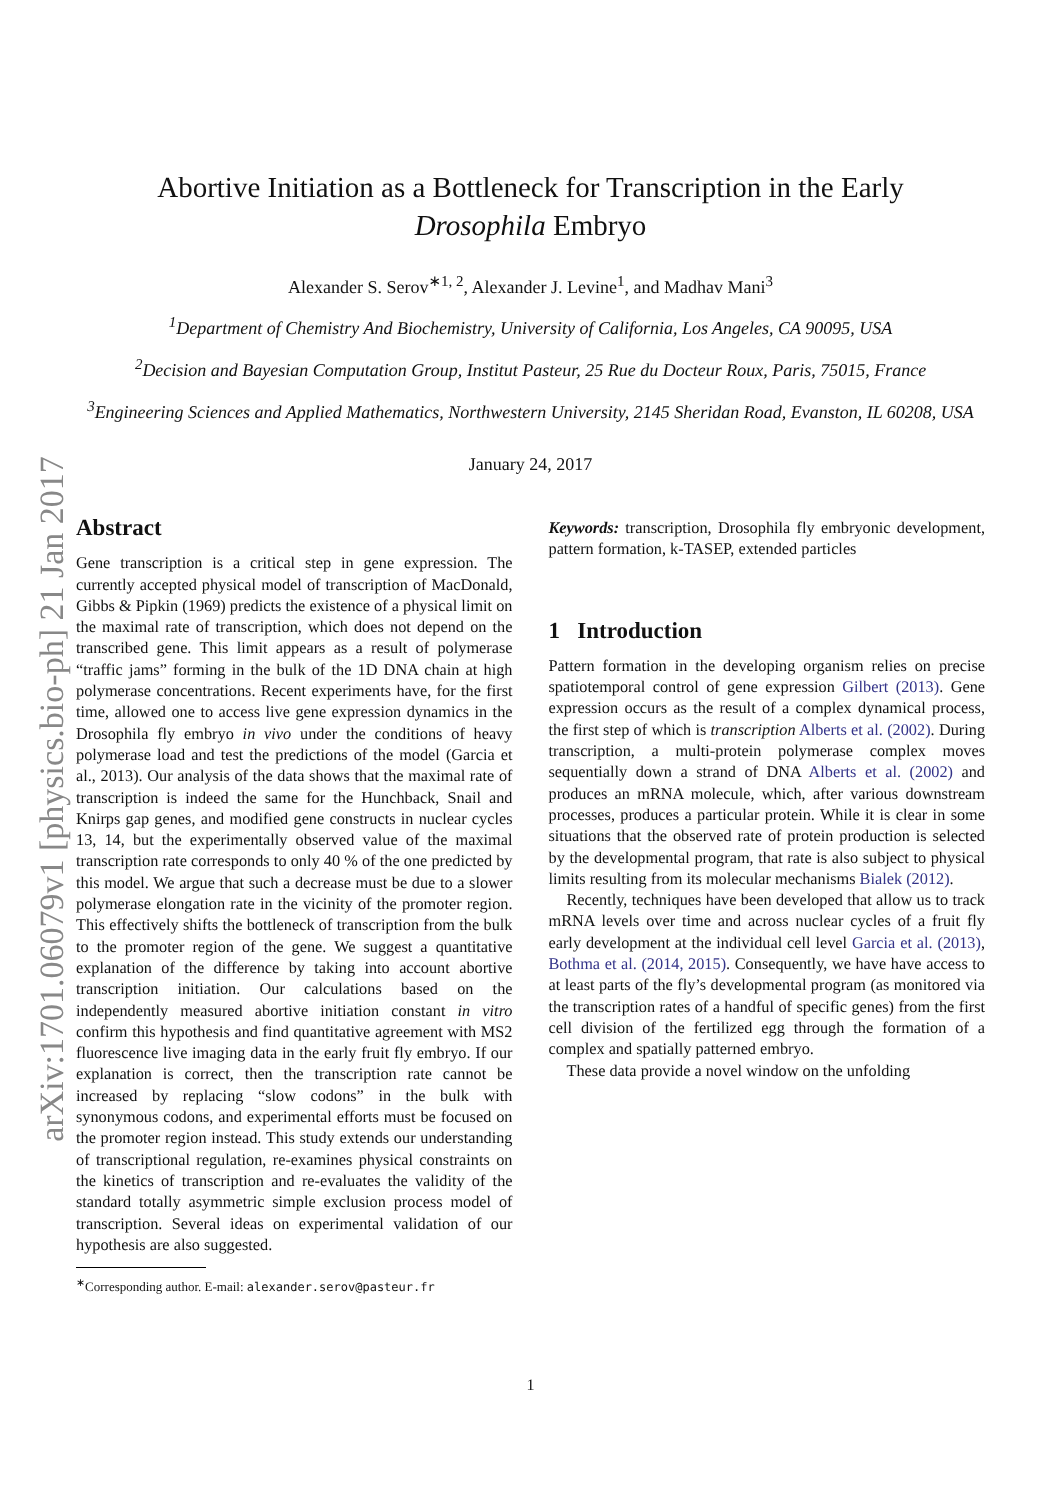arXiv:1701.06079v1 [physics.bio-ph] 21 Jan 2017
Abortive Initiation as a Bottleneck for Transcription in the Early Drosophila Embryo
Alexander S. Serov<sup>∗1, 2</sup>, Alexander J. Levine<sup>1</sup>, and Madhav Mani<sup>3</sup>
<sup>1</sup> Department of Chemistry And Biochemistry, University of California, Los Angeles, CA 90095, USA
<sup>2</sup> Decision and Bayesian Computation Group, Institut Pasteur, 25 Rue du Docteur Roux, Paris, 75015, France
<sup>3</sup> Engineering Sciences and Applied Mathematics, Northwestern University, 2145 Sheridan Road, Evanston, IL 60208, USA
January 24, 2017
Abstract
Gene transcription is a critical step in gene expression. The currently accepted physical model of transcription of MacDonald, Gibbs & Pipkin (1969) predicts the existence of a physical limit on the maximal rate of transcription, which does not depend on the transcribed gene. This limit appears as a result of polymerase “traffic jams” forming in the bulk of the 1D DNA chain at high polymerase concentrations. Recent experiments have, for the first time, allowed one to access live gene expression dynamics in the Drosophila fly embryo in vivo under the conditions of heavy polymerase load and test the predictions of the model (Garcia et al., 2013). Our analysis of the data shows that the maximal rate of transcription is indeed the same for the Hunchback, Snail and Knirps gap genes, and modified gene constructs in nuclear cycles 13, 14, but the experimentally observed value of the maximal transcription rate corresponds to only 40 % of the one predicted by this model. We argue that such a decrease must be due to a slower polymerase elongation rate in the vicinity of the promoter region. This effectively shifts the bottleneck of transcription from the bulk to the promoter region of the gene. We suggest a quantitative explanation of the difference by taking into account abortive transcription initiation. Our calculations based on the independently measured abortive initiation constant in vitro confirm this hypothesis and find quantitative agreement with MS2 fluorescence live imaging data in the early fruit fly embryo. If our explanation is correct, then the transcription rate cannot be increased by replacing “slow codons” in the bulk with synonymous codons, and experimental efforts must be focused on the promoter region instead. This study extends our understanding of transcriptional regulation, re-examines physical constraints on the kinetics of transcription and re-evaluates the validity of the standard totally asymmetric simple exclusion process model of transcription. Several ideas on experimental validation of our hypothesis are also suggested.
<sup>∗</sup>Corresponding author. E-mail: alexander.serov@pasteur.fr
Keywords: transcription, Drosophila fly embryonic development, pattern formation, k-TASEP, extended particles
1 Introduction
Pattern formation in the developing organism relies on precise spatiotemporal control of gene expression Gilbert (2013). Gene expression occurs as the result of a complex dynamical process, the first step of which is transcription Alberts et al. (2002). During transcription, a multi-protein polymerase complex moves sequentially down a strand of DNA Alberts et al. (2002) and produces an mRNA molecule, which, after various downstream processes, produces a particular protein. While it is clear in some situations that the observed rate of protein production is selected by the developmental program, that rate is also subject to physical limits resulting from its molecular mechanisms Bialek (2012).
Recently, techniques have been developed that allow us to track mRNA levels over time and across nuclear cycles of a fruit fly early development at the individual cell level Garcia et al. (2013), Bothma et al. (2014, 2015). Consequently, we have have access to at least parts of the fly’s developmental program (as monitored via the transcription rates of a handful of specific genes) from the first cell division of the fertilized egg through the formation of a complex and spatially patterned embryo.
These data provide a novel window on the unfolding
1